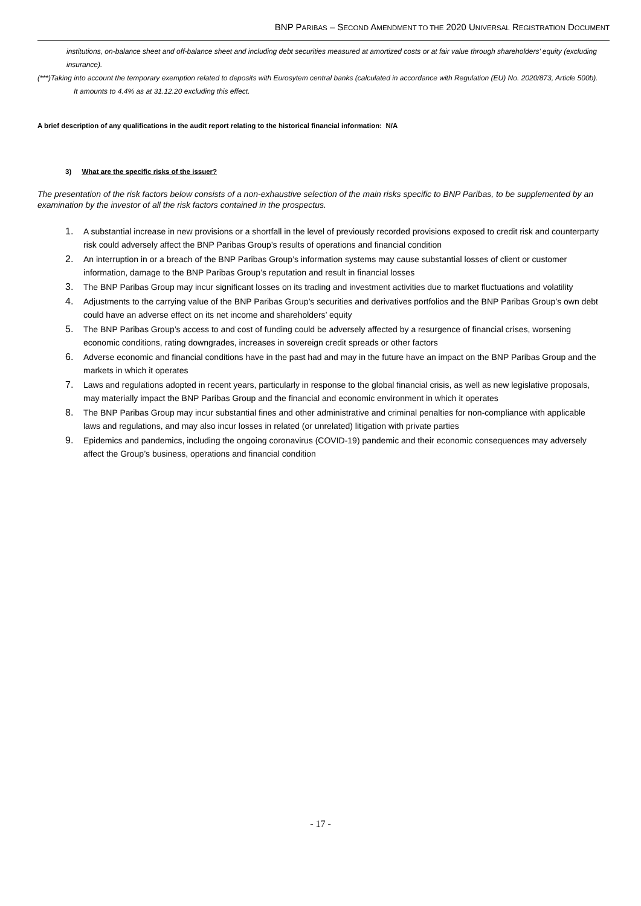BNP PARIBAS – SECOND AMENDMENT TO THE 2020 UNIVERSAL REGISTRATION DOCUMENT
institutions, on-balance sheet and off-balance sheet and including debt securities measured at amortized costs or at fair value through shareholders’ equity (excluding insurance).
(***)Taking into account the temporary exemption related to deposits with Eurosytem central banks (calculated in accordance with Regulation (EU) No. 2020/873, Article 500b). It amounts to 4.4% as at 31.12.20 excluding this effect.
A brief description of any qualifications in the audit report relating to the historical financial information: N/A
3) What are the specific risks of the issuer?
The presentation of the risk factors below consists of a non-exhaustive selection of the main risks specific to BNP Paribas, to be supplemented by an examination by the investor of all the risk factors contained in the prospectus.
1. A substantial increase in new provisions or a shortfall in the level of previously recorded provisions exposed to credit risk and counterparty risk could adversely affect the BNP Paribas Group’s results of operations and financial condition
2. An interruption in or a breach of the BNP Paribas Group’s information systems may cause substantial losses of client or customer information, damage to the BNP Paribas Group’s reputation and result in financial losses
3. The BNP Paribas Group may incur significant losses on its trading and investment activities due to market fluctuations and volatility
4. Adjustments to the carrying value of the BNP Paribas Group’s securities and derivatives portfolios and the BNP Paribas Group’s own debt could have an adverse effect on its net income and shareholders’ equity
5. The BNP Paribas Group’s access to and cost of funding could be adversely affected by a resurgence of financial crises, worsening economic conditions, rating downgrades, increases in sovereign credit spreads or other factors
6. Adverse economic and financial conditions have in the past had and may in the future have an impact on the BNP Paribas Group and the markets in which it operates
7. Laws and regulations adopted in recent years, particularly in response to the global financial crisis, as well as new legislative proposals, may materially impact the BNP Paribas Group and the financial and economic environment in which it operates
8. The BNP Paribas Group may incur substantial fines and other administrative and criminal penalties for non‑compliance with applicable laws and regulations, and may also incur losses in related (or unrelated) litigation with private parties
9. Epidemics and pandemics, including the ongoing coronavirus (COVID-19) pandemic and their economic consequences may adversely affect the Group’s business, operations and financial condition
- 17 -